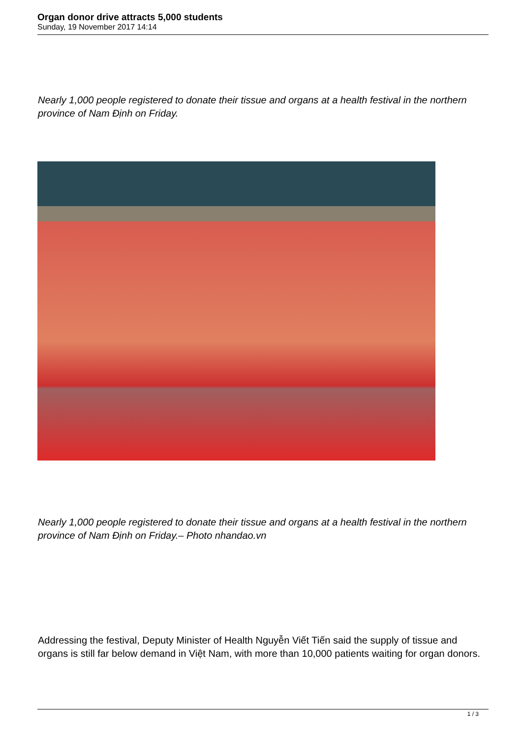Organ donor drive attracts 5,000 students
Sunday, 19 November 2017 14:14
Nearly 1,000 people registered to donate their tissue and organs at a health festival in the northern province of Nam Định on Friday.
Nearly 1,000 people registered to donate their tissue and organs at a health festival in the northern province of Nam Định on Friday.– Photo nhandao.vn
Addressing the festival, Deputy Minister of Health Nguyễn Viết Tiến said the supply of tissue and organs is still far below demand in Việt Nam, with more than 10,000 patients waiting for organ donors.
1 / 3